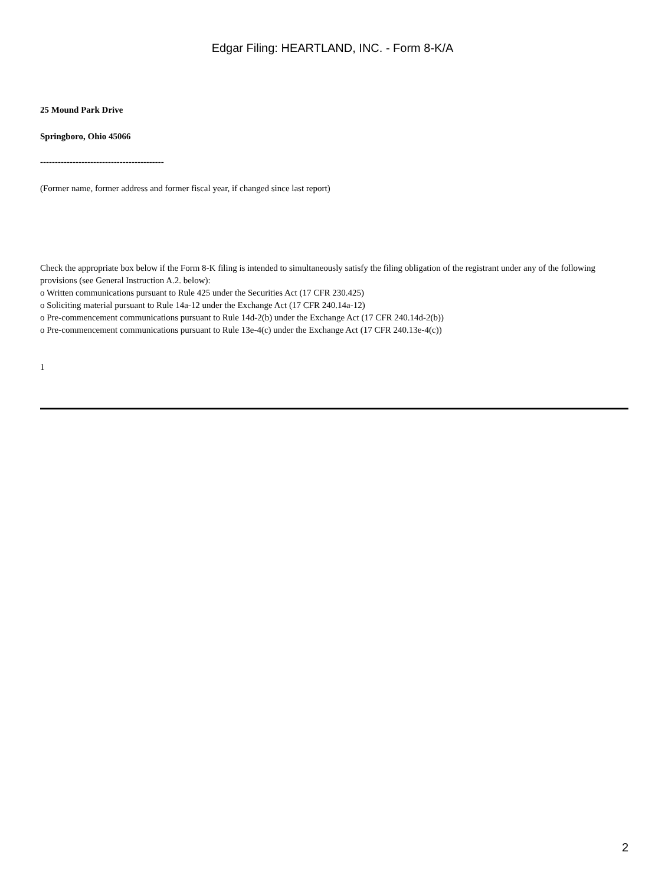Edgar Filing: HEARTLAND, INC. - Form 8-K/A
25 Mound Park Drive
Springboro, Ohio 45066
------------------------------------------
(Former name, former address and former fiscal year, if changed since last report)
Check the appropriate box below if the Form 8-K filing is intended to simultaneously satisfy the filing obligation of the registrant under any of the following provisions (see General Instruction A.2. below):
o Written communications pursuant to Rule 425 under the Securities Act (17 CFR 230.425)
o Soliciting material pursuant to Rule 14a-12 under the Exchange Act (17 CFR 240.14a-12)
o Pre-commencement communications pursuant to Rule 14d-2(b) under the Exchange Act (17 CFR 240.14d-2(b))
o Pre-commencement communications pursuant to Rule 13e-4(c) under the Exchange Act (17 CFR 240.13e-4(c))
1
2